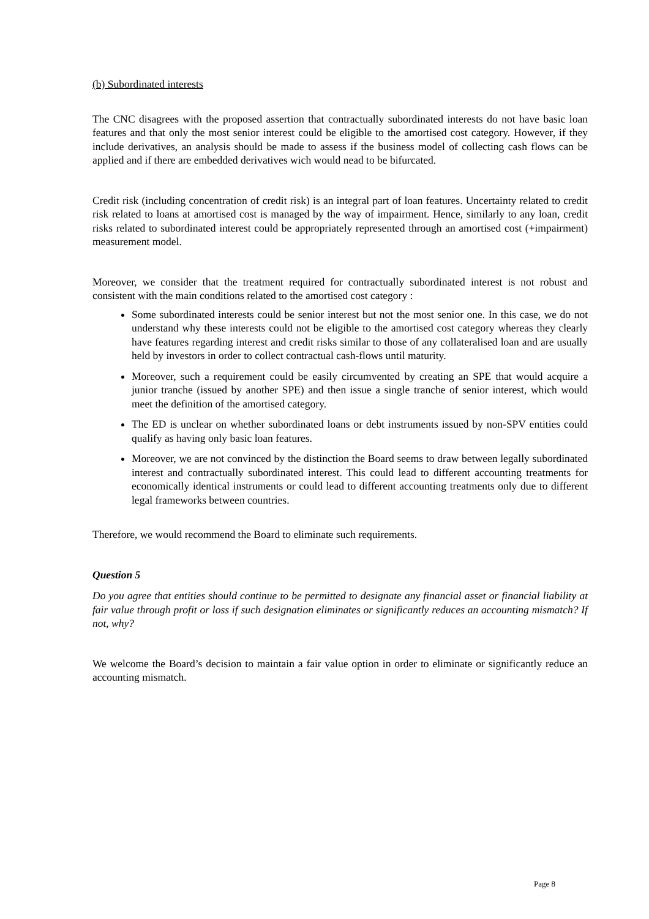(b) Subordinated interests
The CNC disagrees with the proposed assertion that contractually subordinated interests do not have basic loan features and that only the most senior interest could be eligible to the amortised cost category. However, if they include derivatives, an analysis should be made to assess if the business model of collecting cash flows can be applied and if there are embedded derivatives wich would nead to be bifurcated.
Credit risk (including concentration of credit risk) is an integral part of loan features. Uncertainty related to credit risk related to loans at amortised cost is managed by the way of impairment. Hence, similarly to any loan, credit risks related to subordinated interest could be appropriately represented through an amortised cost (+impairment) measurement model.
Moreover, we consider that the treatment required for contractually subordinated interest is not robust and consistent with the main conditions related to the amortised cost category :
Some subordinated interests could be senior interest but not the most senior one. In this case, we do not understand why these interests could not be eligible to the amortised cost category whereas they clearly have features regarding interest and credit risks similar to those of any collateralised loan and are usually held by investors in order to collect contractual cash-flows until maturity.
Moreover, such a requirement could be easily circumvented by creating an SPE that would acquire a junior tranche (issued by another SPE) and then issue a single tranche of senior interest, which would meet the definition of the amortised category.
The ED is unclear on whether subordinated loans or debt instruments issued by non-SPV entities could qualify as having only basic loan features.
Moreover, we are not convinced by the distinction the Board seems to draw between legally subordinated interest and contractually subordinated interest. This could lead to different accounting treatments for economically identical instruments or could lead to different accounting treatments only due to different legal frameworks between countries.
Therefore, we would recommend the Board to eliminate such requirements.
Question 5
Do you agree that entities should continue to be permitted to designate any financial asset or financial liability at fair value through profit or loss if such designation eliminates or significantly reduces an accounting mismatch? If not, why?
We welcome the Board’s decision to maintain a fair value option in order to eliminate or significantly reduce an accounting mismatch.
Page 8